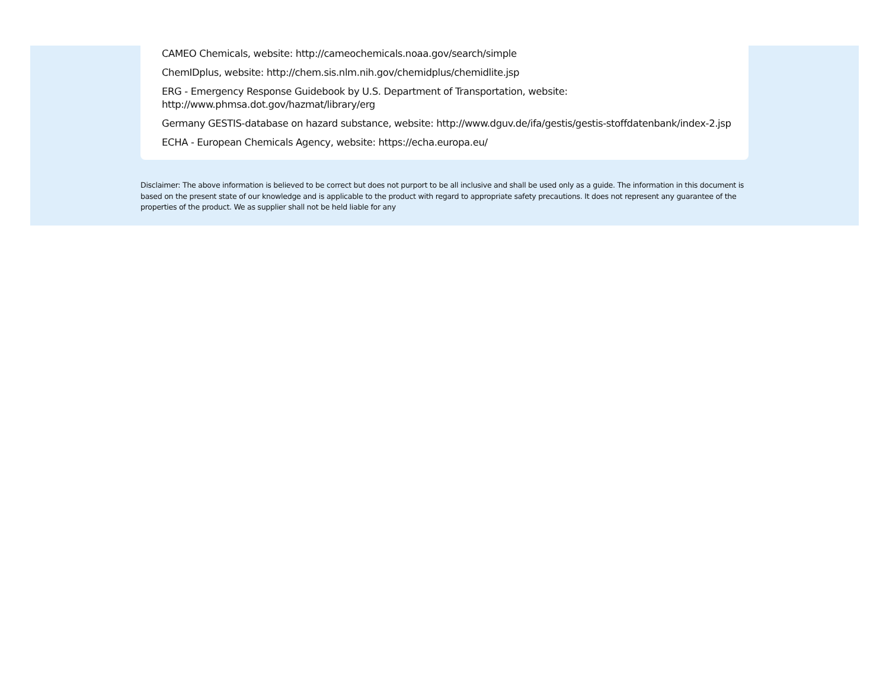CAMEO Chemicals, website: http://cameochemicals.noaa.gov/search/simple
ChemIDplus, website: http://chem.sis.nlm.nih.gov/chemidplus/chemidlite.jsp
ERG - Emergency Response Guidebook by U.S. Department of Transportation, website:
http://www.phmsa.dot.gov/hazmat/library/erg
Germany GESTIS-database on hazard substance, website: http://www.dguv.de/ifa/gestis/gestis-stoffdatenbank/index-2.jsp
ECHA - European Chemicals Agency, website: https://echa.europa.eu/
Disclaimer: The above information is believed to be correct but does not purport to be all inclusive and shall be used only as a guide. The information in this document is based on the present state of our knowledge and is applicable to the product with regard to appropriate safety precautions. It does not represent any guarantee of the properties of the product. We as supplier shall not be held liable for any